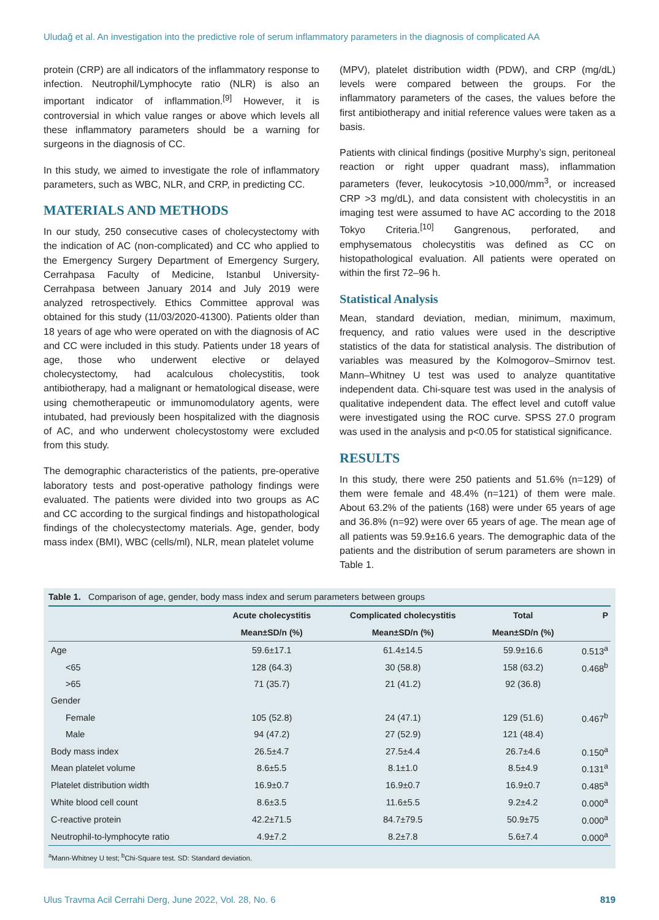Uludağ et al. An investigation into the predictive role of serum inflammatory parameters in the diagnosis of complicated AA
protein (CRP) are all indicators of the inflammatory response to infection. Neutrophil/Lymphocyte ratio (NLR) is also an important indicator of inflammation.<sup>[9]</sup> However, it is controversial in which value ranges or above which levels all these inflammatory parameters should be a warning for surgeons in the diagnosis of CC.
In this study, we aimed to investigate the role of inflammatory parameters, such as WBC, NLR, and CRP, in predicting CC.
MATERIALS AND METHODS
In our study, 250 consecutive cases of cholecystectomy with the indication of AC (non-complicated) and CC who applied to the Emergency Surgery Department of Emergency Surgery, Cerrahpasa Faculty of Medicine, Istanbul University-Cerrahpasa between January 2014 and July 2019 were analyzed retrospectively. Ethics Committee approval was obtained for this study (11/03/2020-41300). Patients older than 18 years of age who were operated on with the diagnosis of AC and CC were included in this study. Patients under 18 years of age, those who underwent elective or delayed cholecystectomy, had acalculous cholecystitis, took antibiotherapy, had a malignant or hematological disease, were using chemotherapeutic or immunomodulatory agents, were intubated, had previously been hospitalized with the diagnosis of AC, and who underwent cholecystostomy were excluded from this study.
The demographic characteristics of the patients, pre-operative laboratory tests and post-operative pathology findings were evaluated. The patients were divided into two groups as AC and CC according to the surgical findings and histopathological findings of the cholecystectomy materials. Age, gender, body mass index (BMI), WBC (cells/ml), NLR, mean platelet volume
(MPV), platelet distribution width (PDW), and CRP (mg/dL) levels were compared between the groups. For the inflammatory parameters of the cases, the values before the first antibiotherapy and initial reference values were taken as a basis.
Patients with clinical findings (positive Murphy’s sign, peritoneal reaction or right upper quadrant mass), inflammation parameters (fever, leukocytosis >10,000/mm<sup>3</sup>, or increased CRP >3 mg/dL), and data consistent with cholecystitis in an imaging test were assumed to have AC according to the 2018 Tokyo Criteria.<sup>[10]</sup> Gangrenous, perforated, and emphysematous cholecystitis was defined as CC on histopathological evaluation. All patients were operated on within the first 72–96 h.
Statistical Analysis
Mean, standard deviation, median, minimum, maximum, frequency, and ratio values were used in the descriptive statistics of the data for statistical analysis. The distribution of variables was measured by the Kolmogorov–Smirnov test. Mann–Whitney U test was used to analyze quantitative independent data. Chi-square test was used in the analysis of qualitative independent data. The effect level and cutoff value were investigated using the ROC curve. SPSS 27.0 program was used in the analysis and p<0.05 for statistical significance.
RESULTS
In this study, there were 250 patients and 51.6% (n=129) of them were female and 48.4% (n=121) of them were male. About 63.2% of the patients (168) were under 65 years of age and 36.8% (n=92) were over 65 years of age. The mean age of all patients was 59.9±16.6 years. The demographic data of the patients and the distribution of serum parameters are shown in Table 1.
Table 1. Comparison of age, gender, body mass index and serum parameters between groups
| | Acute cholecystitis | Complicated cholecystitis | Total | P |
| --- | --- | --- | --- | --- |
| | Mean±SD/n (%) | Mean±SD/n (%) | Mean±SD/n (%) | |
| Age | 59.6±17.1 | 61.4±14.5 | 59.9±16.6 | 0.513<sup>a</sup> |
| <65 | 128 (64.3) | 30 (58.8) | 158 (63.2) | 0.468<sup>b</sup> |
| >65 | 71 (35.7) | 21 (41.2) | 92 (36.8) | |
| Gender | | | | |
| Female | 105 (52.8) | 24 (47.1) | 129 (51.6) | 0.467<sup>b</sup> |
| Male | 94 (47.2) | 27 (52.9) | 121 (48.4) | |
| Body mass index | 26.5±4.7 | 27.5±4.4 | 26.7±4.6 | 0.150<sup>a</sup> |
| Mean platelet volume | 8.6±5.5 | 8.1±1.0 | 8.5±4.9 | 0.131<sup>a</sup> |
| Platelet distribution width | 16.9±0.7 | 16.9±0.7 | 16.9±0.7 | 0.485<sup>a</sup> |
| White blood cell count | 8.6±3.5 | 11.6±5.5 | 9.2±4.2 | 0.000<sup>a</sup> |
| C-reactive protein | 42.2±71.5 | 84.7±79.5 | 50.9±75 | 0.000<sup>a</sup> |
| Neutrophil-to-lymphocyte ratio | 4.9±7.2 | 8.2±7.8 | 5.6±7.4 | 0.000<sup>a</sup> |
<sup>a</sup> Mann-Whitney U test; <sup>b</sup>Chi-Square test. SD: Standard deviation.
Ulus Travma Acil Cerrahi Derg, June 2022, Vol. 28, No. 6 819